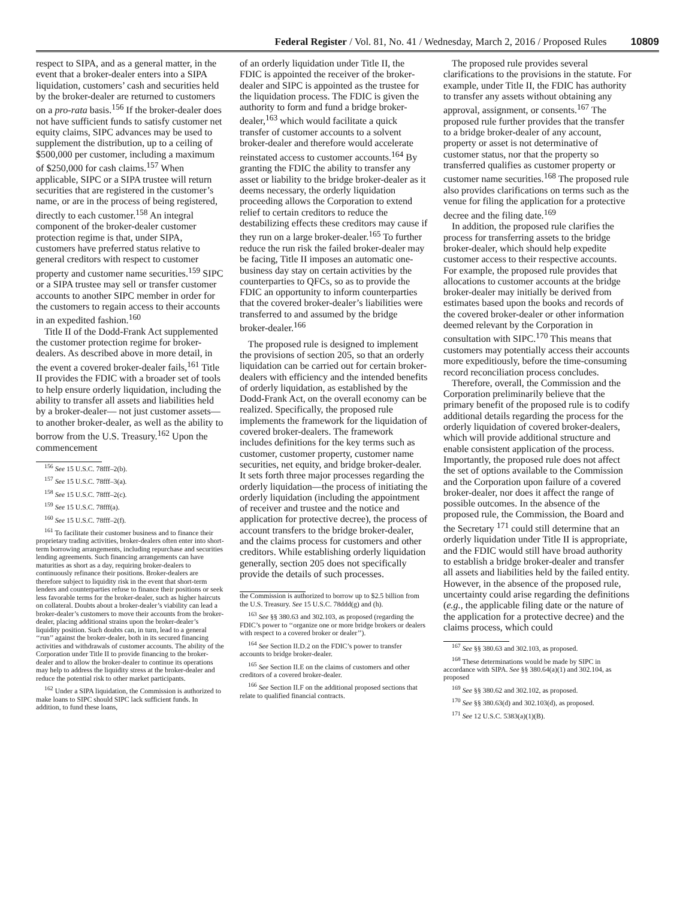Federal Register / Vol. 81, No. 41 / Wednesday, March 2, 2016 / Proposed Rules 10809
respect to SIPA, and as a general matter, in the event that a broker-dealer enters into a SIPA liquidation, customers’ cash and securities held by the broker-dealer are returned to customers on a pro-rata basis.<sup>156</sup> If the broker-dealer does not have sufficient funds to satisfy customer net equity claims, SIPC advances may be used to supplement the distribution, up to a ceiling of $500,000 per customer, including a maximum of $250,000 for cash claims.<sup>157</sup> When applicable, SIPC or a SIPA trustee will return securities that are registered in the customer’s name, or are in the process of being registered, directly to each customer.<sup>158</sup> An integral component of the broker-dealer customer protection regime is that, under SIPA, customers have preferred status relative to general creditors with respect to customer property and customer name securities.<sup>159</sup> SIPC or a SIPA trustee may sell or transfer customer accounts to another SIPC member in order for the customers to regain access to their accounts in an expedited fashion.<sup>160</sup>
Title II of the Dodd-Frank Act supplemented the customer protection regime for broker-dealers. As described above in more detail, in the event a covered broker-dealer fails,<sup>161</sup> Title II provides the FDIC with a broader set of tools to help ensure orderly liquidation, including the ability to transfer all assets and liabilities held by a broker-dealer— not just customer assets—to another broker-dealer, as well as the ability to borrow from the U.S. Treasury.<sup>162</sup> Upon the commencement
<sup>156</sup> See 15 U.S.C. 78fff–2(b).
<sup>157</sup> See 15 U.S.C. 78fff–3(a).
<sup>158</sup> See 15 U.S.C. 78fff–2(c).
<sup>159</sup> See 15 U.S.C. 78fff(a).
<sup>160</sup> See 15 U.S.C. 78fff–2(f).
<sup>161</sup> To facilitate their customer business and to finance their proprietary trading activities, broker-dealers often enter into short-term borrowing arrangements, including repurchase and securities lending agreements. Such financing arrangements can have maturities as short as a day, requiring broker-dealers to continuously refinance their positions. Broker-dealers are therefore subject to liquidity risk in the event that short-term lenders and counterparties refuse to finance their positions or seek less favorable terms for the broker-dealer, such as higher haircuts on collateral. Doubts about a broker-dealer’s viability can lead a broker-dealer’s customers to move their accounts from the broker-dealer, placing additional strains upon the broker-dealer’s liquidity position. Such doubts can, in turn, lead to a general ‘‘run’’ against the broker-dealer, both in its secured financing activities and withdrawals of customer accounts. The ability of the Corporation under Title II to provide financing to the broker-dealer and to allow the broker-dealer to continue its operations may help to address the liquidity stress at the broker-dealer and reduce the potential risk to other market participants.
<sup>162</sup> Under a SIPA liquidation, the Commission is authorized to make loans to SIPC should SIPC lack sufficient funds. In addition, to fund these loans,
of an orderly liquidation under Title II, the FDIC is appointed the receiver of the broker-dealer and SIPC is appointed as the trustee for the liquidation process. The FDIC is given the authority to form and fund a bridge broker-dealer,<sup>163</sup> which would facilitate a quick transfer of customer accounts to a solvent broker-dealer and therefore would accelerate reinstated access to customer accounts.<sup>164</sup> By granting the FDIC the ability to transfer any asset or liability to the bridge broker-dealer as it deems necessary, the orderly liquidation proceeding allows the Corporation to extend relief to certain creditors to reduce the destabilizing effects these creditors may cause if they run on a large broker-dealer.<sup>165</sup> To further reduce the run risk the failed broker-dealer may be facing, Title II imposes an automatic one-business day stay on certain activities by the counterparties to QFCs, so as to provide the FDIC an opportunity to inform counterparties that the covered broker-dealer’s liabilities were transferred to and assumed by the bridge broker-dealer.<sup>166</sup>
The proposed rule is designed to implement the provisions of section 205, so that an orderly liquidation can be carried out for certain broker-dealers with efficiency and the intended benefits of orderly liquidation, as established by the Dodd-Frank Act, on the overall economy can be realized. Specifically, the proposed rule implements the framework for the liquidation of covered broker-dealers. The framework includes definitions for the key terms such as customer, customer property, customer name securities, net equity, and bridge broker-dealer. It sets forth three major processes regarding the orderly liquidation—the process of initiating the orderly liquidation (including the appointment of receiver and trustee and the notice and application for protective decree), the process of account transfers to the bridge broker-dealer, and the claims process for customers and other creditors. While establishing orderly liquidation generally, section 205 does not specifically provide the details of such processes.
the Commission is authorized to borrow up to $2.5 billion from the U.S. Treasury. See 15 U.S.C. 78ddd(g) and (h).
<sup>163</sup> See §§ 380.63 and 302.103, as proposed (regarding the FDIC’s power to ‘‘organize one or more bridge brokers or dealers with respect to a covered broker or dealer’’).
<sup>164</sup> See Section II.D.2 on the FDIC’s power to transfer accounts to bridge broker-dealer.
<sup>165</sup> See Section II.E on the claims of customers and other creditors of a covered broker-dealer.
<sup>166</sup> See Section II.F on the additional proposed sections that relate to qualified financial contracts.
The proposed rule provides several clarifications to the provisions in the statute. For example, under Title II, the FDIC has authority to transfer any assets without obtaining any approval, assignment, or consents.<sup>167</sup> The proposed rule further provides that the transfer to a bridge broker-dealer of any account, property or asset is not determinative of customer status, nor that the property so transferred qualifies as customer property or customer name securities.<sup>168</sup> The proposed rule also provides clarifications on terms such as the venue for filing the application for a protective decree and the filing date.<sup>169</sup>
In addition, the proposed rule clarifies the process for transferring assets to the bridge broker-dealer, which should help expedite customer access to their respective accounts. For example, the proposed rule provides that allocations to customer accounts at the bridge broker-dealer may initially be derived from estimates based upon the books and records of the covered broker-dealer or other information deemed relevant by the Corporation in consultation with SIPC.<sup>170</sup> This means that customers may potentially access their accounts more expeditiously, before the time-consuming record reconciliation process concludes.
Therefore, overall, the Commission and the Corporation preliminarily believe that the primary benefit of the proposed rule is to codify additional details regarding the process for the orderly liquidation of covered broker-dealers, which will provide additional structure and enable consistent application of the process. Importantly, the proposed rule does not affect the set of options available to the Commission and the Corporation upon failure of a covered broker-dealer, nor does it affect the range of possible outcomes. In the absence of the proposed rule, the Commission, the Board and the Secretary <sup>171</sup> could still determine that an orderly liquidation under Title II is appropriate, and the FDIC would still have broad authority to establish a bridge broker-dealer and transfer all assets and liabilities held by the failed entity. However, in the absence of the proposed rule, uncertainty could arise regarding the definitions (e.g., the applicable filing date or the nature of the application for a protective decree) and the claims process, which could
<sup>167</sup> See §§ 380.63 and 302.103, as proposed.
<sup>168</sup> These determinations would be made by SIPC in accordance with SIPA. See §§ 380.64(a)(1) and 302.104, as proposed
<sup>169</sup> See §§ 380.62 and 302.102, as proposed.
<sup>170</sup> See §§ 380.63(d) and 302.103(d), as proposed.
<sup>171</sup> See 12 U.S.C. 5383(a)(1)(B).